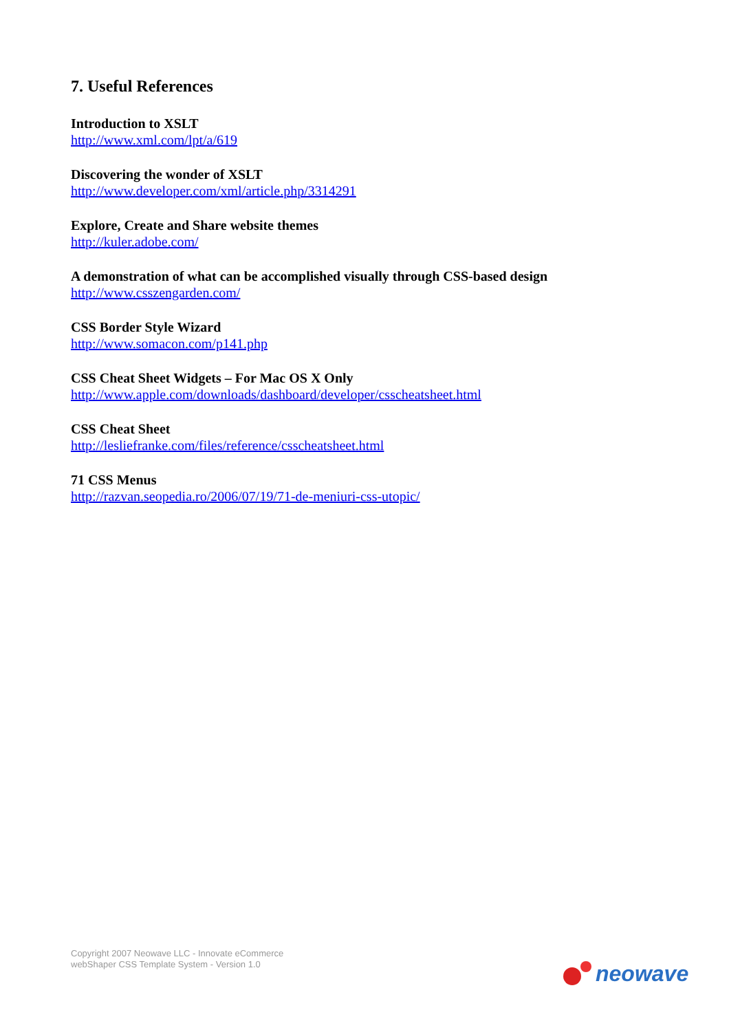7. Useful References
Introduction to XSLT
http://www.xml.com/lpt/a/619
Discovering the wonder of XSLT
http://www.developer.com/xml/article.php/3314291
Explore, Create and Share website themes
http://kuler.adobe.com/
A demonstration of what can be accomplished visually through CSS-based design
http://www.csszengarden.com/
CSS Border Style Wizard
http://www.somacon.com/p141.php
CSS Cheat Sheet Widgets – For Mac OS X Only
http://www.apple.com/downloads/dashboard/developer/csscheatsheet.html
CSS Cheat Sheet
http://lesliefranke.com/files/reference/csscheatsheet.html
71 CSS Menus
http://razvan.seopedia.ro/2006/07/19/71-de-meniuri-css-utopic/
Copyright 2007 Neowave LLC - Innovate eCommerce
webShaper CSS Template System - Version 1.0
neowave